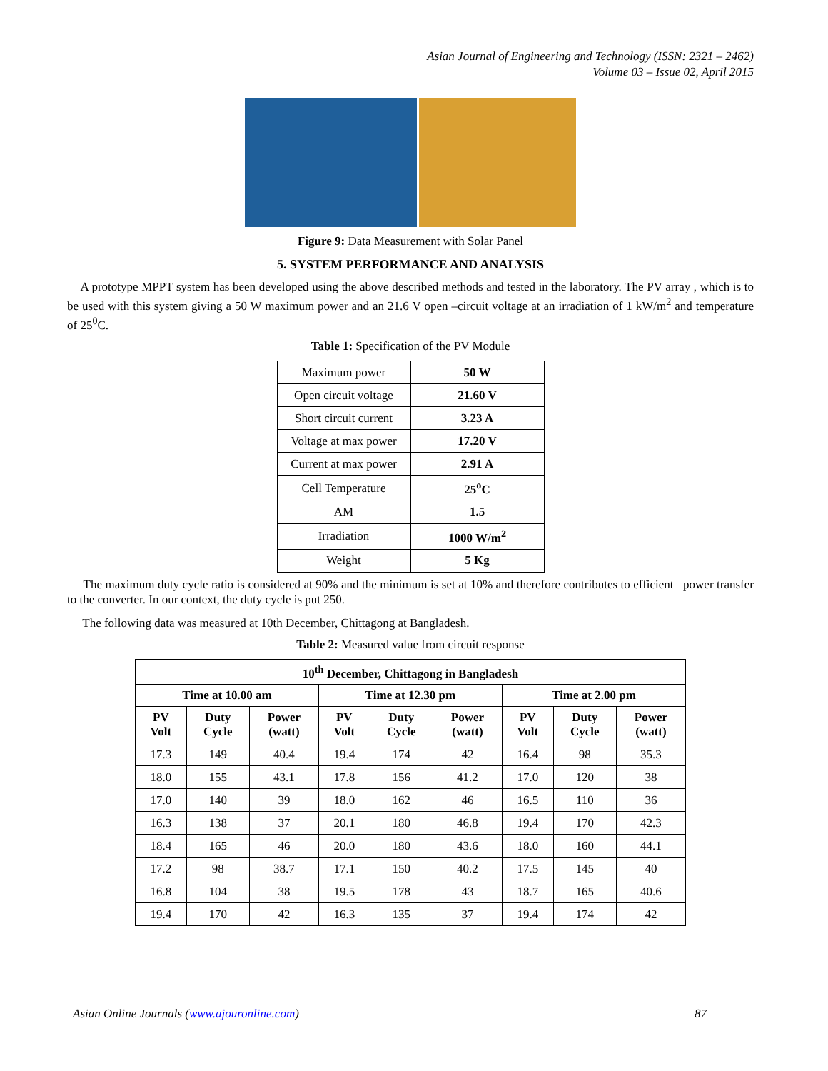Asian Journal of Engineering and Technology (ISSN: 2321 – 2462)
Volume 03 – Issue 02, April 2015
Figure 9: Data Measurement with Solar Panel
5. SYSTEM PERFORMANCE AND ANALYSIS
A prototype MPPT system has been developed using the above described methods and tested in the laboratory. The PV array , which is to be used with this system giving a 50 W maximum power and an 21.6 V open –circuit voltage at an irradiation of 1 kW/m<sup>2</sup> and temperature of 25<sup>0</sup>C.
Table 1: Specification of the PV Module
| Maximum power | 50 W |
| Open circuit voltage | 21.60 V |
| Short circuit current | 3.23 A |
| Voltage at max power | 17.20 V |
| Current at max power | 2.91 A |
| Cell Temperature | 25<sup>o</sup>C |
| AM | 1.5 |
| Irradiation | 1000 W/m<sup>2</sup> |
| Weight | 5 Kg |
The maximum duty cycle ratio is considered at 90% and the minimum is set at 10% and therefore contributes to efficient power transfer to the converter. In our context, the duty cycle is put 250.
The following data was measured at 10th December, Chittagong at Bangladesh.
Table 2: Measured value from circuit response
| 10<sup>th</sup> December, Chittagong in Bangladesh | | | | | | | | |
| --- | --- | --- | --- | --- | --- | --- | --- | --- |
| Time at 10.00 am | | | Time at 12.30 pm | | | Time at 2.00 pm | | |
| PV Volt | Duty Cycle | Power (watt) | PV Volt | Duty Cycle | Power (watt) | PV Volt | Duty Cycle | Power (watt) |
| 17.3 | 149 | 40.4 | 19.4 | 174 | 42 | 16.4 | 98 | 35.3 |
| 18.0 | 155 | 43.1 | 17.8 | 156 | 41.2 | 17.0 | 120 | 38 |
| 17.0 | 140 | 39 | 18.0 | 162 | 46 | 16.5 | 110 | 36 |
| 16.3 | 138 | 37 | 20.1 | 180 | 46.8 | 19.4 | 170 | 42.3 |
| 18.4 | 165 | 46 | 20.0 | 180 | 43.6 | 18.0 | 160 | 44.1 |
| 17.2 | 98 | 38.7 | 17.1 | 150 | 40.2 | 17.5 | 145 | 40 |
| 16.8 | 104 | 38 | 19.5 | 178 | 43 | 18.7 | 165 | 40.6 |
| 19.4 | 170 | 42 | 16.3 | 135 | 37 | 19.4 | 174 | 42 |
Asian Online Journals (www.ajouronline.com) 87